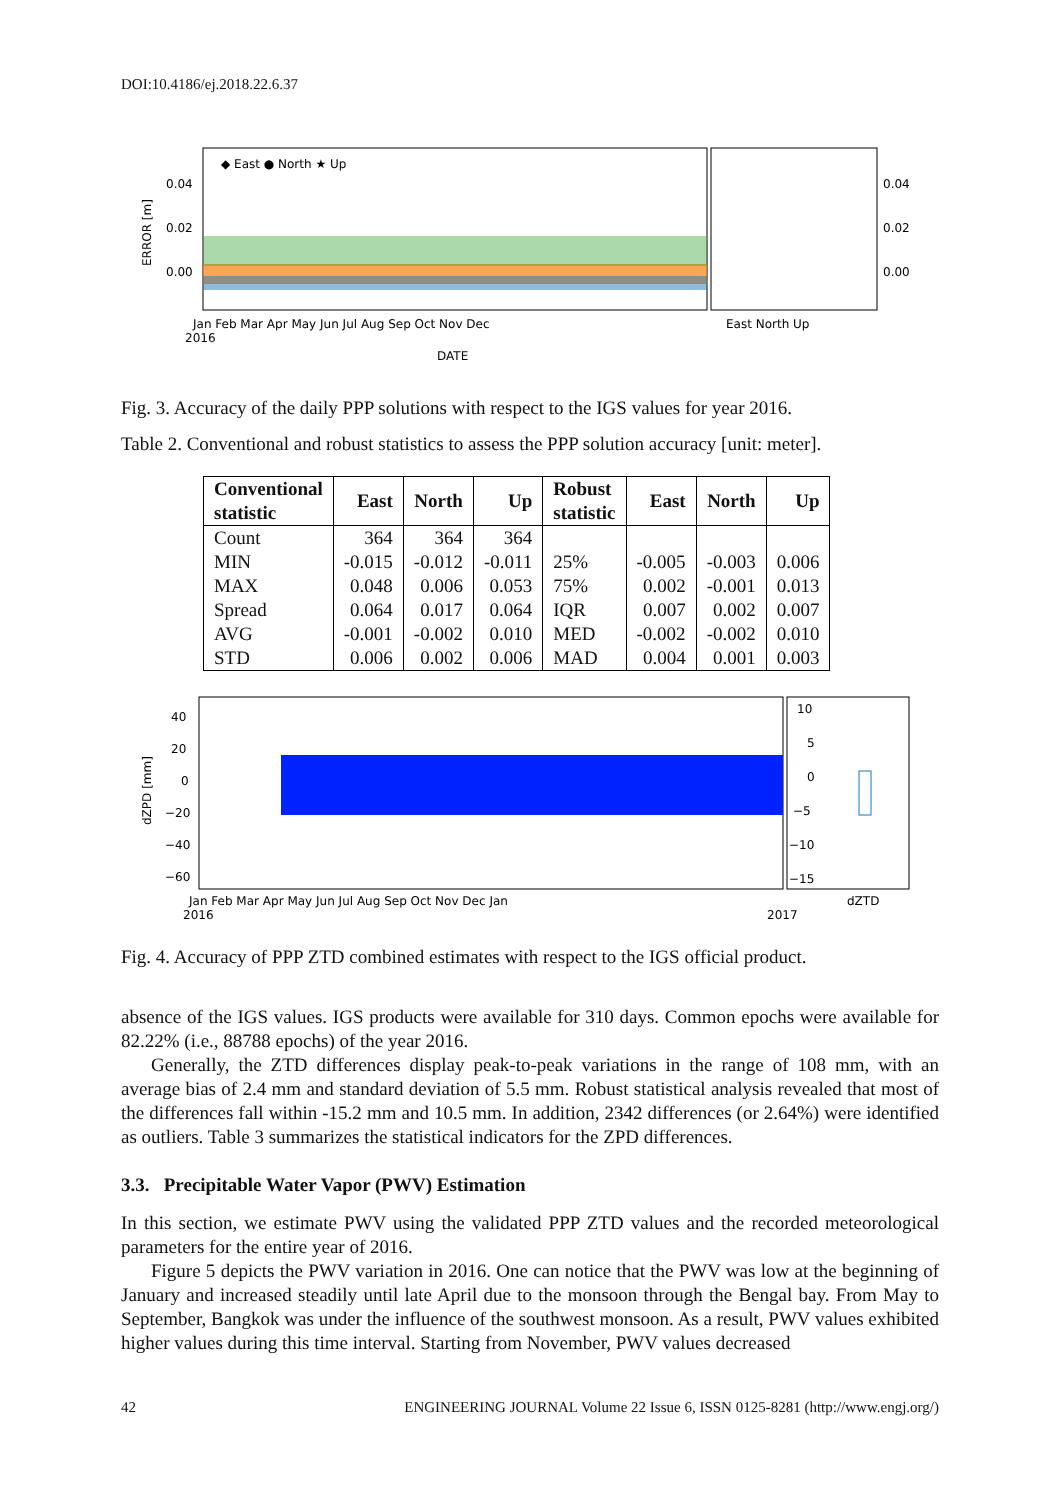DOI:10.4186/ej.2018.22.6.37
ERROR [m]
0.04
0.02
0.00
◆ East ● North ★ Up
Jan Feb Mar Apr May Jun Jul Aug Sep Oct Nov Dec
2016
DATE
East North Up
0.04
0.02
0.00
Fig. 3. Accuracy of the daily PPP solutions with respect to the IGS values for year 2016.
Table 2. Conventional and robust statistics to assess the PPP solution accuracy [unit: meter].
| Conventional statistic | East | North | Up | Robust statistic | East | North | Up |
| --- | --- | --- | --- | --- | --- | --- | --- |
| Count | 364 | 364 | 364 | | | | |
| MIN | -0.015 | -0.012 | -0.011 | 25% | -0.005 | -0.003 | 0.006 |
| MAX | 0.048 | 0.006 | 0.053 | 75% | 0.002 | -0.001 | 0.013 |
| Spread | 0.064 | 0.017 | 0.064 | IQR | 0.007 | 0.002 | 0.007 |
| AVG | -0.001 | -0.002 | 0.010 | MED | -0.002 | -0.002 | 0.010 |
| STD | 0.006 | 0.002 | 0.006 | MAD | 0.004 | 0.001 | 0.003 |
dZPD [mm]
40
20
0
−20
−40
−60
Jan Feb Mar Apr May Jun Jul Aug Sep Oct Nov Dec Jan
2016
2017
10
5
0
−5
−10
−15
dZTD
Fig. 4. Accuracy of PPP ZTD combined estimates with respect to the IGS official product.
absence of the IGS values. IGS products were available for 310 days. Common epochs were available for 82.22% (i.e., 88788 epochs) of the year 2016.
Generally, the ZTD differences display peak-to-peak variations in the range of 108 mm, with an average bias of 2.4 mm and standard deviation of 5.5 mm. Robust statistical analysis revealed that most of the differences fall within -15.2 mm and 10.5 mm. In addition, 2342 differences (or 2.64%) were identified as outliers. Table 3 summarizes the statistical indicators for the ZPD differences.
3.3. Precipitable Water Vapor (PWV) Estimation
In this section, we estimate PWV using the validated PPP ZTD values and the recorded meteorological parameters for the entire year of 2016.
Figure 5 depicts the PWV variation in 2016. One can notice that the PWV was low at the beginning of January and increased steadily until late April due to the monsoon through the Bengal bay. From May to September, Bangkok was under the influence of the southwest monsoon. As a result, PWV values exhibited higher values during this time interval. Starting from November, PWV values decreased
42 ENGINEERING JOURNAL Volume 22 Issue 6, ISSN 0125-8281 (http://www.engj.org/)